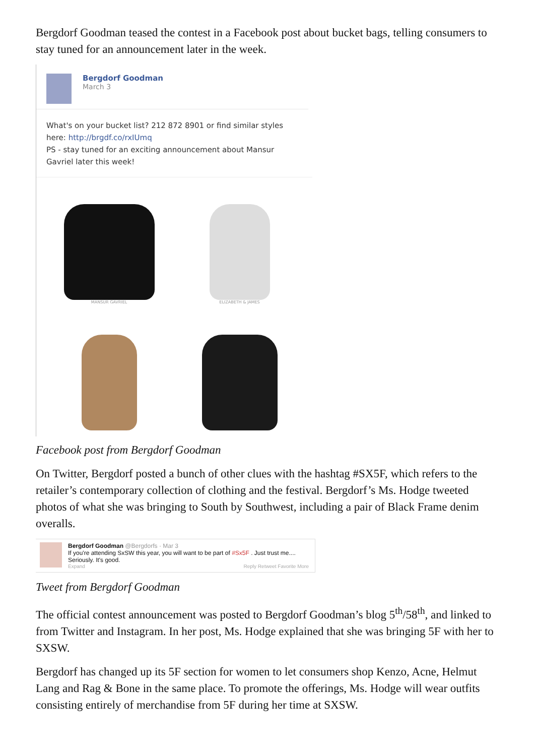Bergdorf Goodman teased the contest in a Facebook post about bucket bags, telling consumers to stay tuned for an announcement later in the week.
Bergdorf Goodman
March 3
What's on your bucket list? 212 872 8901 or find similar styles here: http://brgdf.co/rxIUmq
PS - stay tuned for an exciting announcement about Mansur Gavriel later this week!
MANSUR GAVRIEL
ELIZABETH & JAMES
Facebook post from Bergdorf Goodman
On Twitter, Bergdorf posted a bunch of other clues with the hashtag #SX5F, which refers to the retailer’s contemporary collection of clothing and the festival. Bergdorf’s Ms. Hodge tweeted photos of what she was bringing to South by Southwest, including a pair of Black Frame denim overalls.
Bergdorf Goodman @Bergdorfs · Mar 3
If you're attending SxSW this year, you will want to be part of #Sx5F . Just trust me.... Seriously. It's good.
Expand Reply Retweet Favorite More
Tweet from Bergdorf Goodman
The official contest announcement was posted to Bergdorf Goodman’s blog 5<sup>th</sup>/58<sup>th</sup>, and linked to from Twitter and Instagram. In her post, Ms. Hodge explained that she was bringing 5F with her to SXSW.
Bergdorf has changed up its 5F section for women to let consumers shop Kenzo, Acne, Helmut Lang and Rag & Bone in the same place. To promote the offerings, Ms. Hodge will wear outfits consisting entirely of merchandise from 5F during her time at SXSW.